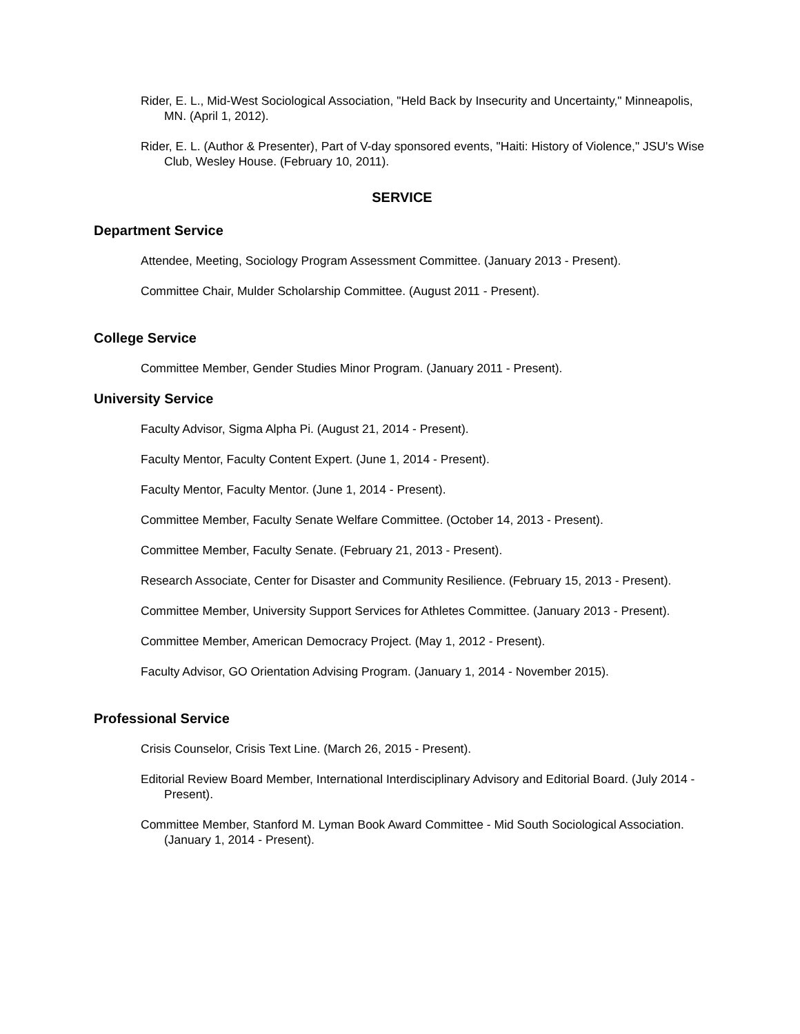Rider, E. L., Mid-West Sociological Association, "Held Back by Insecurity and Uncertainty," Minneapolis, MN. (April 1, 2012).
Rider, E. L. (Author & Presenter), Part of V-day sponsored events, "Haiti: History of Violence," JSU's Wise Club, Wesley House. (February 10, 2011).
SERVICE
Department Service
Attendee, Meeting, Sociology Program Assessment Committee. (January 2013 - Present).
Committee Chair, Mulder Scholarship Committee. (August 2011 - Present).
College Service
Committee Member, Gender Studies Minor Program. (January 2011 - Present).
University Service
Faculty Advisor, Sigma Alpha Pi. (August 21, 2014 - Present).
Faculty Mentor, Faculty Content Expert. (June 1, 2014 - Present).
Faculty Mentor, Faculty Mentor. (June 1, 2014 - Present).
Committee Member, Faculty Senate Welfare Committee. (October 14, 2013 - Present).
Committee Member, Faculty Senate. (February 21, 2013 - Present).
Research Associate, Center for Disaster and Community Resilience. (February 15, 2013 - Present).
Committee Member, University Support Services for Athletes Committee. (January 2013 - Present).
Committee Member, American Democracy Project. (May 1, 2012 - Present).
Faculty Advisor, GO Orientation Advising Program. (January 1, 2014 - November 2015).
Professional Service
Crisis Counselor, Crisis Text Line. (March 26, 2015 - Present).
Editorial Review Board Member, International Interdisciplinary Advisory and Editorial Board. (July 2014 - Present).
Committee Member, Stanford M. Lyman Book Award Committee - Mid South Sociological Association. (January 1, 2014 - Present).